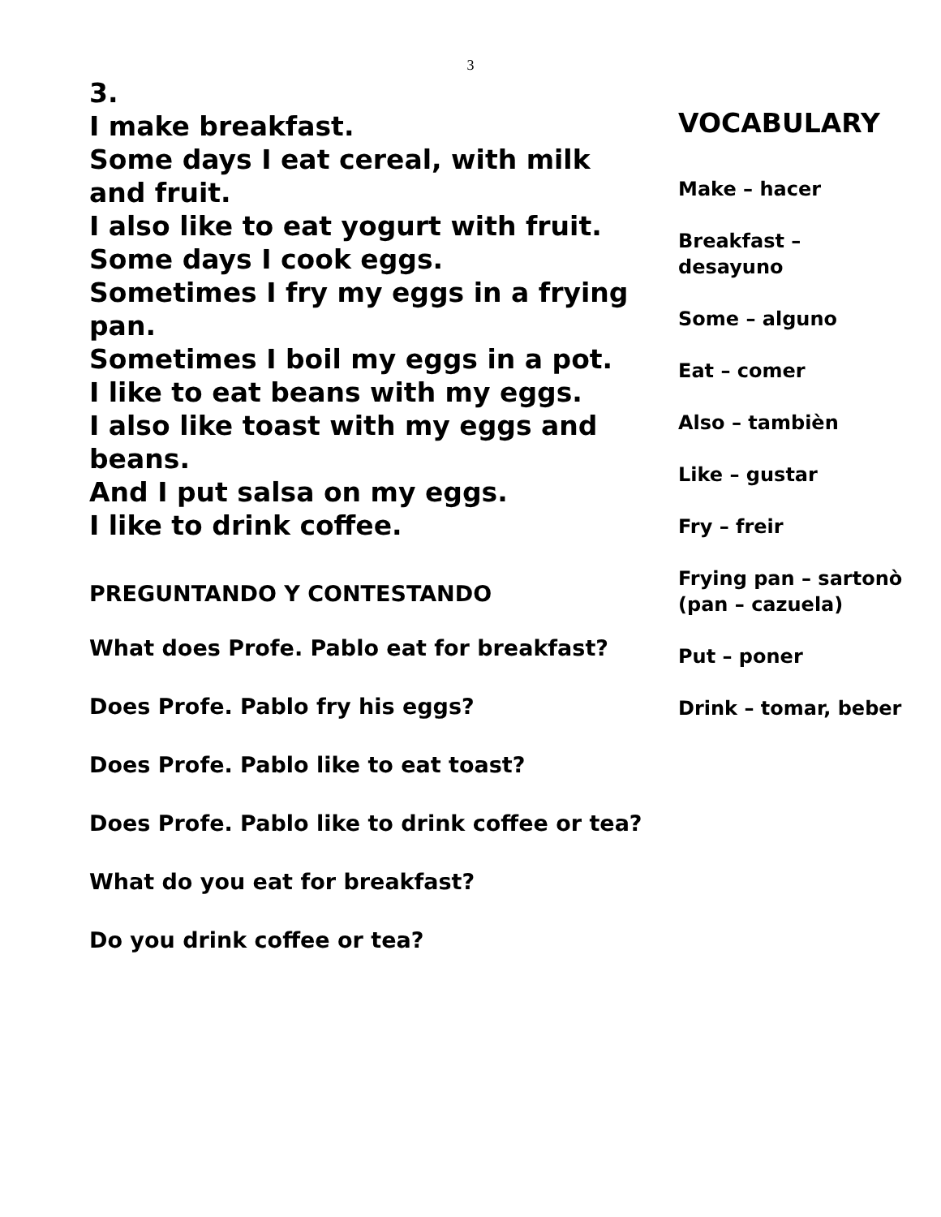3
3.
I make breakfast.
Some days I eat cereal, with milk and fruit.
I also like to eat yogurt with fruit.
Some days I cook eggs.
Sometimes I fry my eggs in a frying pan.
Sometimes I boil my eggs in a pot.
I like to eat beans with my eggs.
I also like toast with my eggs and beans.
And I put salsa on my eggs.
I like to drink coffee.
PREGUNTANDO Y CONTESTANDO
What does Profe. Pablo eat for breakfast?
Does Profe. Pablo fry his eggs?
Does Profe. Pablo like to eat toast?
Does Profe. Pablo like to drink coffee or tea?
What do you eat for breakfast?
Do you drink coffee or tea?
VOCABULARY
Make – hacer
Breakfast –
desayuno
Some – alguno
Eat – comer
Also – tambièn
Like – gustar
Fry – freir
Frying pan – sartonò
(pan – cazuela)
Put – poner
Drink – tomar, beber